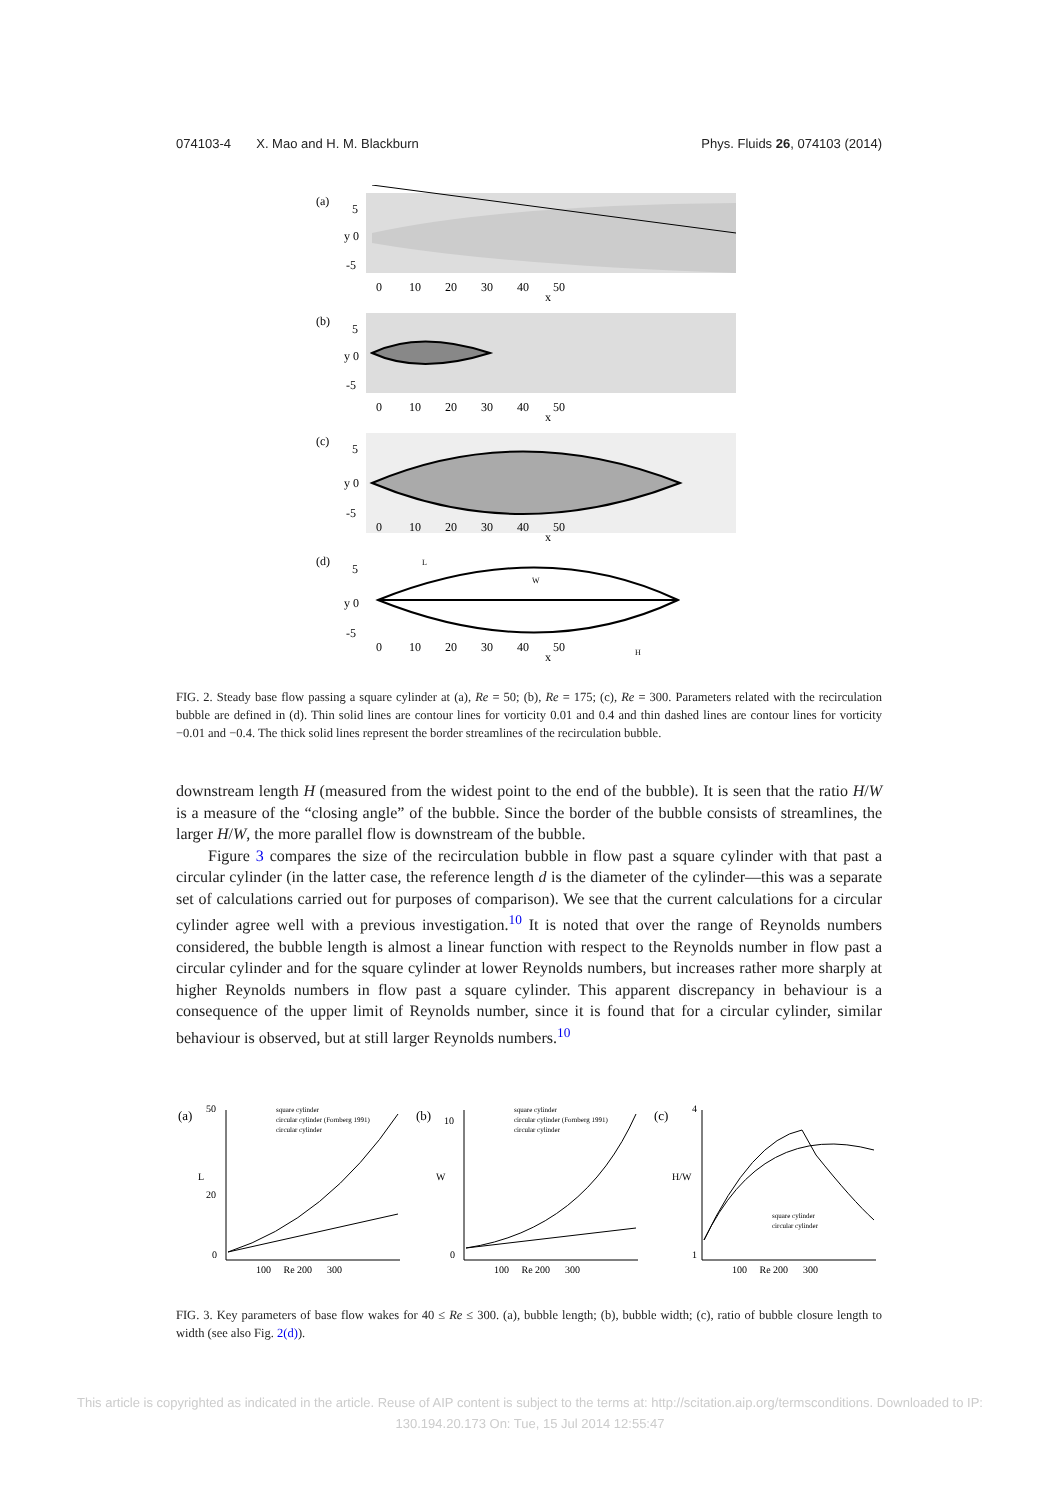074103-4 X. Mao and H. M. Blackburn Phys. Fluids 26, 074103 (2014)
(a)
5
y 0
-5
0 10 20 30 40 50
x
(b)
5
y 0
-5
0 10 20 30 40 50
x
(c)
5
y 0
-5
0 10 20 30 40 50
x
(d)
L
W
H
5
y 0
-5
0 10 20 30 40 50
x
FIG. 2. Steady base flow passing a square cylinder at (a), Re = 50; (b), Re = 175; (c), Re = 300. Parameters related with the recirculation bubble are defined in (d). Thin solid lines are contour lines for vorticity 0.01 and 0.4 and thin dashed lines are contour lines for vorticity −0.01 and −0.4. The thick solid lines represent the border streamlines of the recirculation bubble.
downstream length H (measured from the widest point to the end of the bubble). It is seen that the ratio H/W is a measure of the “closing angle” of the bubble. Since the border of the bubble consists of streamlines, the larger H/W, the more parallel flow is downstream of the bubble.
Figure 3 compares the size of the recirculation bubble in flow past a square cylinder with that past a circular cylinder (in the latter case, the reference length d is the diameter of the cylinder—this was a separate set of calculations carried out for purposes of comparison). We see that the current calculations for a circular cylinder agree well with a previous investigation.<sup>10</sup> It is noted that over the range of Reynolds numbers considered, the bubble length is almost a linear function with respect to the Reynolds number in flow past a circular cylinder and for the square cylinder at lower Reynolds numbers, but increases rather more sharply at higher Reynolds numbers in flow past a square cylinder. This apparent discrepancy in behaviour is a consequence of the upper limit of Reynolds number, since it is found that for a circular cylinder, similar behaviour is observed, but at still larger Reynolds numbers.<sup>10</sup>
(a)
50
20
0
square cylinder
circular cylinder (Fornberg 1991)
circular cylinder
L
100 Re 200 300
(b)
10
0
square cylinder
circular cylinder (Fornberg 1991)
circular cylinder
W
100 Re 200 300
(c)
4
1
square cylinder
circular cylinder
H/W
100 Re 200 300
FIG. 3. Key parameters of base flow wakes for 40 ≤ Re ≤ 300. (a), bubble length; (b), bubble width; (c), ratio of bubble closure length to width (see also Fig. 2(d)).
This article is copyrighted as indicated in the article. Reuse of AIP content is subject to the terms at: http://scitation.aip.org/termsconditions. Downloaded to IP:
130.194.20.173 On: Tue, 15 Jul 2014 12:55:47